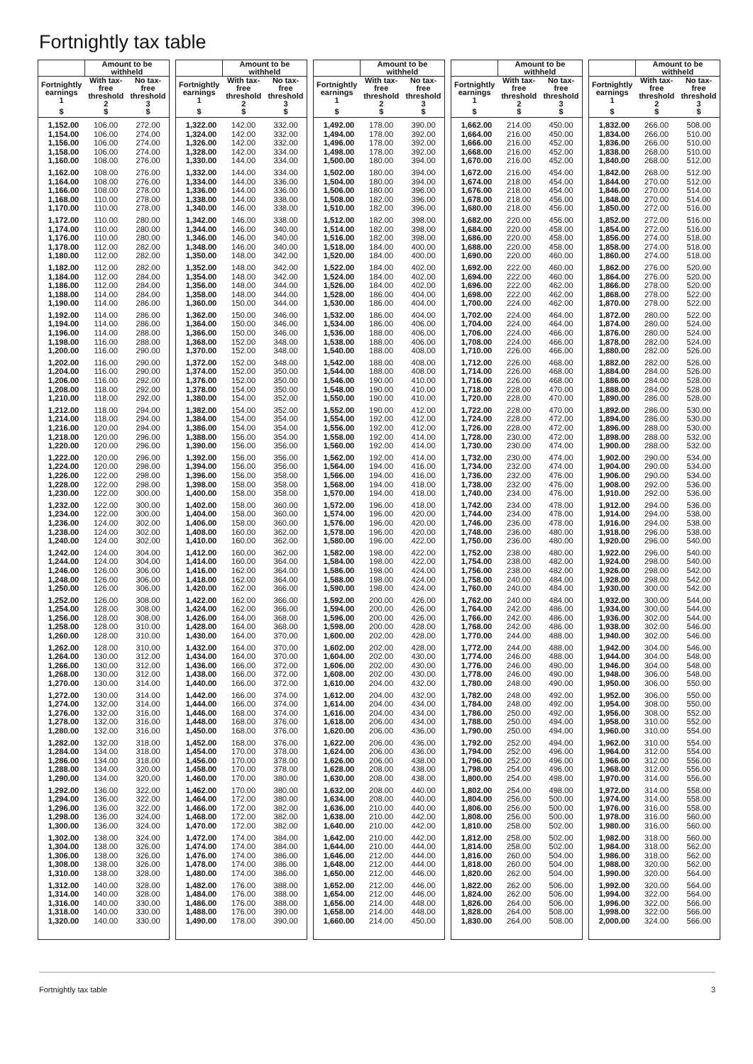Fortnightly tax table
| | Amount to be withheld | |
| --- | --- | --- |
| Fortnightly earnings 1 | With tax-free threshold 2 | No tax-free threshold 3 |
| $ | $ | $ |
| 1,152.00 | 106.00 | 272.00 |
| 1,154.00 | 106.00 | 274.00 |
| 1,156.00 | 106.00 | 274.00 |
| 1,158.00 | 106.00 | 274.00 |
| 1,160.00 | 108.00 | 276.00 |
| 1,162.00 | 108.00 | 276.00 |
| 1,164.00 | 108.00 | 276.00 |
| 1,166.00 | 108.00 | 278.00 |
| 1,168.00 | 110.00 | 278.00 |
| 1,170.00 | 110.00 | 278.00 |
| 1,172.00 | 110.00 | 280.00 |
| 1,174.00 | 110.00 | 280.00 |
| 1,176.00 | 110.00 | 280.00 |
| 1,178.00 | 112.00 | 282.00 |
| 1,180.00 | 112.00 | 282.00 |
| 1,182.00 | 112.00 | 282.00 |
| 1,184.00 | 112.00 | 284.00 |
| 1,186.00 | 112.00 | 284.00 |
| 1,188.00 | 114.00 | 284.00 |
| 1,190.00 | 114.00 | 286.00 |
| 1,192.00 | 114.00 | 286.00 |
| 1,194.00 | 114.00 | 286.00 |
| 1,196.00 | 114.00 | 288.00 |
| 1,198.00 | 116.00 | 288.00 |
| 1,200.00 | 116.00 | 290.00 |
| 1,202.00 | 116.00 | 290.00 |
| 1,204.00 | 116.00 | 290.00 |
| 1,206.00 | 116.00 | 292.00 |
| 1,208.00 | 118.00 | 292.00 |
| 1,210.00 | 118.00 | 292.00 |
| 1,212.00 | 118.00 | 294.00 |
| 1,214.00 | 118.00 | 294.00 |
| 1,216.00 | 120.00 | 294.00 |
| 1,218.00 | 120.00 | 296.00 |
| 1,220.00 | 120.00 | 296.00 |
| 1,222.00 | 120.00 | 296.00 |
| 1,224.00 | 120.00 | 298.00 |
| 1,226.00 | 122.00 | 298.00 |
| 1,228.00 | 122.00 | 298.00 |
| 1,230.00 | 122.00 | 300.00 |
| 1,232.00 | 122.00 | 300.00 |
| 1,234.00 | 122.00 | 300.00 |
| 1,236.00 | 124.00 | 302.00 |
| 1,238.00 | 124.00 | 302.00 |
| 1,240.00 | 124.00 | 302.00 |
| 1,242.00 | 124.00 | 304.00 |
| 1,244.00 | 124.00 | 304.00 |
| 1,246.00 | 126.00 | 306.00 |
| 1,248.00 | 126.00 | 306.00 |
| 1,250.00 | 126.00 | 306.00 |
| 1,252.00 | 126.00 | 308.00 |
| 1,254.00 | 128.00 | 308.00 |
| 1,256.00 | 128.00 | 308.00 |
| 1,258.00 | 128.00 | 310.00 |
| 1,260.00 | 128.00 | 310.00 |
| 1,262.00 | 128.00 | 310.00 |
| 1,264.00 | 130.00 | 312.00 |
| 1,266.00 | 130.00 | 312.00 |
| 1,268.00 | 130.00 | 312.00 |
| 1,270.00 | 130.00 | 314.00 |
| 1,272.00 | 130.00 | 314.00 |
| 1,274.00 | 132.00 | 314.00 |
| 1,276.00 | 132.00 | 316.00 |
| 1,278.00 | 132.00 | 316.00 |
| 1,280.00 | 132.00 | 316.00 |
| 1,282.00 | 132.00 | 318.00 |
| 1,284.00 | 134.00 | 318.00 |
| 1,286.00 | 134.00 | 318.00 |
| 1,288.00 | 134.00 | 320.00 |
| 1,290.00 | 134.00 | 320.00 |
| 1,292.00 | 136.00 | 322.00 |
| 1,294.00 | 136.00 | 322.00 |
| 1,296.00 | 136.00 | 322.00 |
| 1,298.00 | 136.00 | 324.00 |
| 1,300.00 | 136.00 | 324.00 |
| 1,302.00 | 138.00 | 324.00 |
| 1,304.00 | 138.00 | 326.00 |
| 1,306.00 | 138.00 | 326.00 |
| 1,308.00 | 138.00 | 326.00 |
| 1,310.00 | 138.00 | 328.00 |
| 1,312.00 | 140.00 | 328.00 |
| 1,314.00 | 140.00 | 328.00 |
| 1,316.00 | 140.00 | 330.00 |
| 1,318.00 | 140.00 | 330.00 |
| 1,320.00 | 140.00 | 330.00 |
| | Amount to be withheld | |
| --- | --- | --- |
| Fortnightly earnings 1 | With tax-free threshold 2 | No tax-free threshold 3 |
| $ | $ | $ |
| 1,322.00 | 142.00 | 332.00 |
| 1,324.00 | 142.00 | 332.00 |
| 1,326.00 | 142.00 | 332.00 |
| 1,328.00 | 142.00 | 334.00 |
| 1,330.00 | 144.00 | 334.00 |
| 1,332.00 | 144.00 | 334.00 |
| 1,334.00 | 144.00 | 336.00 |
| 1,336.00 | 144.00 | 336.00 |
| 1,338.00 | 144.00 | 338.00 |
| 1,340.00 | 146.00 | 338.00 |
| 1,342.00 | 146.00 | 338.00 |
| 1,344.00 | 146.00 | 340.00 |
| 1,346.00 | 146.00 | 340.00 |
| 1,348.00 | 146.00 | 340.00 |
| 1,350.00 | 148.00 | 342.00 |
| 1,352.00 | 148.00 | 342.00 |
| 1,354.00 | 148.00 | 342.00 |
| 1,356.00 | 148.00 | 344.00 |
| 1,358.00 | 148.00 | 344.00 |
| 1,360.00 | 150.00 | 344.00 |
| 1,362.00 | 150.00 | 346.00 |
| 1,364.00 | 150.00 | 346.00 |
| 1,366.00 | 150.00 | 346.00 |
| 1,368.00 | 152.00 | 348.00 |
| 1,370.00 | 152.00 | 348.00 |
| 1,372.00 | 152.00 | 348.00 |
| 1,374.00 | 152.00 | 350.00 |
| 1,376.00 | 152.00 | 350.00 |
| 1,378.00 | 154.00 | 350.00 |
| 1,380.00 | 154.00 | 352.00 |
| 1,382.00 | 154.00 | 352.00 |
| 1,384.00 | 154.00 | 354.00 |
| 1,386.00 | 154.00 | 354.00 |
| 1,388.00 | 156.00 | 354.00 |
| 1,390.00 | 156.00 | 356.00 |
| 1,392.00 | 156.00 | 356.00 |
| 1,394.00 | 156.00 | 356.00 |
| 1,396.00 | 156.00 | 358.00 |
| 1,398.00 | 158.00 | 358.00 |
| 1,400.00 | 158.00 | 358.00 |
| 1,402.00 | 158.00 | 360.00 |
| 1,404.00 | 158.00 | 360.00 |
| 1,406.00 | 158.00 | 360.00 |
| 1,408.00 | 160.00 | 362.00 |
| 1,410.00 | 160.00 | 362.00 |
| 1,412.00 | 160.00 | 362.00 |
| 1,414.00 | 160.00 | 364.00 |
| 1,416.00 | 162.00 | 364.00 |
| 1,418.00 | 162.00 | 364.00 |
| 1,420.00 | 162.00 | 366.00 |
| 1,422.00 | 162.00 | 366.00 |
| 1,424.00 | 162.00 | 366.00 |
| 1,426.00 | 164.00 | 368.00 |
| 1,428.00 | 164.00 | 368.00 |
| 1,430.00 | 164.00 | 370.00 |
| 1,432.00 | 164.00 | 370.00 |
| 1,434.00 | 164.00 | 370.00 |
| 1,436.00 | 166.00 | 372.00 |
| 1,438.00 | 166.00 | 372.00 |
| 1,440.00 | 166.00 | 372.00 |
| 1,442.00 | 166.00 | 374.00 |
| 1,444.00 | 166.00 | 374.00 |
| 1,446.00 | 168.00 | 374.00 |
| 1,448.00 | 168.00 | 376.00 |
| 1,450.00 | 168.00 | 376.00 |
| 1,452.00 | 168.00 | 376.00 |
| 1,454.00 | 170.00 | 378.00 |
| 1,456.00 | 170.00 | 378.00 |
| 1,458.00 | 170.00 | 378.00 |
| 1,460.00 | 170.00 | 380.00 |
| 1,462.00 | 170.00 | 380.00 |
| 1,464.00 | 172.00 | 380.00 |
| 1,466.00 | 172.00 | 382.00 |
| 1,468.00 | 172.00 | 382.00 |
| 1,470.00 | 172.00 | 382.00 |
| 1,472.00 | 174.00 | 384.00 |
| 1,474.00 | 174.00 | 384.00 |
| 1,476.00 | 174.00 | 386.00 |
| 1,478.00 | 174.00 | 386.00 |
| 1,480.00 | 174.00 | 386.00 |
| 1,482.00 | 176.00 | 388.00 |
| 1,484.00 | 176.00 | 388.00 |
| 1,486.00 | 176.00 | 388.00 |
| 1,488.00 | 176.00 | 390.00 |
| 1,490.00 | 178.00 | 390.00 |
| | Amount to be withheld | |
| --- | --- | --- |
| Fortnightly earnings 1 | With tax-free threshold 2 | No tax-free threshold 3 |
| $ | $ | $ |
| 1,492.00 | 178.00 | 390.00 |
| 1,494.00 | 178.00 | 392.00 |
| 1,496.00 | 178.00 | 392.00 |
| 1,498.00 | 178.00 | 392.00 |
| 1,500.00 | 180.00 | 394.00 |
| 1,502.00 | 180.00 | 394.00 |
| 1,504.00 | 180.00 | 394.00 |
| 1,506.00 | 180.00 | 396.00 |
| 1,508.00 | 182.00 | 396.00 |
| 1,510.00 | 182.00 | 396.00 |
| 1,512.00 | 182.00 | 398.00 |
| 1,514.00 | 182.00 | 398.00 |
| 1,516.00 | 182.00 | 398.00 |
| 1,518.00 | 184.00 | 400.00 |
| 1,520.00 | 184.00 | 400.00 |
| 1,522.00 | 184.00 | 402.00 |
| 1,524.00 | 184.00 | 402.00 |
| 1,526.00 | 184.00 | 402.00 |
| 1,528.00 | 186.00 | 404.00 |
| 1,530.00 | 186.00 | 404.00 |
| 1,532.00 | 186.00 | 404.00 |
| 1,534.00 | 186.00 | 406.00 |
| 1,536.00 | 188.00 | 406.00 |
| 1,538.00 | 188.00 | 406.00 |
| 1,540.00 | 188.00 | 408.00 |
| 1,542.00 | 188.00 | 408.00 |
| 1,544.00 | 188.00 | 408.00 |
| 1,546.00 | 190.00 | 410.00 |
| 1,548.00 | 190.00 | 410.00 |
| 1,550.00 | 190.00 | 410.00 |
| 1,552.00 | 190.00 | 412.00 |
| 1,554.00 | 192.00 | 412.00 |
| 1,556.00 | 192.00 | 412.00 |
| 1,558.00 | 192.00 | 414.00 |
| 1,560.00 | 192.00 | 414.00 |
| 1,562.00 | 192.00 | 414.00 |
| 1,564.00 | 194.00 | 416.00 |
| 1,566.00 | 194.00 | 416.00 |
| 1,568.00 | 194.00 | 418.00 |
| 1,570.00 | 194.00 | 418.00 |
| 1,572.00 | 196.00 | 418.00 |
| 1,574.00 | 196.00 | 420.00 |
| 1,576.00 | 196.00 | 420.00 |
| 1,578.00 | 196.00 | 420.00 |
| 1,580.00 | 196.00 | 422.00 |
| 1,582.00 | 198.00 | 422.00 |
| 1,584.00 | 198.00 | 422.00 |
| 1,586.00 | 198.00 | 424.00 |
| 1,588.00 | 198.00 | 424.00 |
| 1,590.00 | 198.00 | 424.00 |
| 1,592.00 | 200.00 | 426.00 |
| 1,594.00 | 200.00 | 426.00 |
| 1,596.00 | 200.00 | 426.00 |
| 1,598.00 | 200.00 | 428.00 |
| 1,600.00 | 202.00 | 428.00 |
| 1,602.00 | 202.00 | 428.00 |
| 1,604.00 | 202.00 | 430.00 |
| 1,606.00 | 202.00 | 430.00 |
| 1,608.00 | 202.00 | 430.00 |
| 1,610.00 | 204.00 | 432.00 |
| 1,612.00 | 204.00 | 432.00 |
| 1,614.00 | 204.00 | 434.00 |
| 1,616.00 | 204.00 | 434.00 |
| 1,618.00 | 206.00 | 434.00 |
| 1,620.00 | 206.00 | 436.00 |
| 1,622.00 | 206.00 | 436.00 |
| 1,624.00 | 206.00 | 436.00 |
| 1,626.00 | 206.00 | 438.00 |
| 1,628.00 | 208.00 | 438.00 |
| 1,630.00 | 208.00 | 438.00 |
| 1,632.00 | 208.00 | 440.00 |
| 1,634.00 | 208.00 | 440.00 |
| 1,636.00 | 210.00 | 440.00 |
| 1,638.00 | 210.00 | 442.00 |
| 1,640.00 | 210.00 | 442.00 |
| 1,642.00 | 210.00 | 442.00 |
| 1,644.00 | 210.00 | 444.00 |
| 1,646.00 | 212.00 | 444.00 |
| 1,648.00 | 212.00 | 444.00 |
| 1,650.00 | 212.00 | 446.00 |
| 1,652.00 | 212.00 | 446.00 |
| 1,654.00 | 212.00 | 446.00 |
| 1,656.00 | 214.00 | 448.00 |
| 1,658.00 | 214.00 | 448.00 |
| 1,660.00 | 214.00 | 450.00 |
| | Amount to be withheld | |
| --- | --- | --- |
| Fortnightly earnings 1 | With tax-free threshold 2 | No tax-free threshold 3 |
| $ | $ | $ |
| 1,662.00 | 214.00 | 450.00 |
| 1,664.00 | 216.00 | 450.00 |
| 1,666.00 | 216.00 | 452.00 |
| 1,668.00 | 216.00 | 452.00 |
| 1,670.00 | 216.00 | 452.00 |
| 1,672.00 | 216.00 | 454.00 |
| 1,674.00 | 218.00 | 454.00 |
| 1,676.00 | 218.00 | 454.00 |
| 1,678.00 | 218.00 | 456.00 |
| 1,680.00 | 218.00 | 456.00 |
| 1,682.00 | 220.00 | 456.00 |
| 1,684.00 | 220.00 | 458.00 |
| 1,686.00 | 220.00 | 458.00 |
| 1,688.00 | 220.00 | 458.00 |
| 1,690.00 | 220.00 | 460.00 |
| 1,692.00 | 222.00 | 460.00 |
| 1,694.00 | 222.00 | 460.00 |
| 1,696.00 | 222.00 | 462.00 |
| 1,698.00 | 222.00 | 462.00 |
| 1,700.00 | 224.00 | 462.00 |
| 1,702.00 | 224.00 | 464.00 |
| 1,704.00 | 224.00 | 464.00 |
| 1,706.00 | 224.00 | 466.00 |
| 1,708.00 | 224.00 | 466.00 |
| 1,710.00 | 226.00 | 466.00 |
| 1,712.00 | 226.00 | 468.00 |
| 1,714.00 | 226.00 | 468.00 |
| 1,716.00 | 226.00 | 468.00 |
| 1,718.00 | 228.00 | 470.00 |
| 1,720.00 | 228.00 | 470.00 |
| 1,722.00 | 228.00 | 470.00 |
| 1,724.00 | 228.00 | 472.00 |
| 1,726.00 | 228.00 | 472.00 |
| 1,728.00 | 230.00 | 472.00 |
| 1,730.00 | 230.00 | 474.00 |
| 1,732.00 | 230.00 | 474.00 |
| 1,734.00 | 232.00 | 474.00 |
| 1,736.00 | 232.00 | 476.00 |
| 1,738.00 | 232.00 | 476.00 |
| 1,740.00 | 234.00 | 476.00 |
| 1,742.00 | 234.00 | 478.00 |
| 1,744.00 | 234.00 | 478.00 |
| 1,746.00 | 236.00 | 478.00 |
| 1,748.00 | 236.00 | 480.00 |
| 1,750.00 | 236.00 | 480.00 |
| 1,752.00 | 238.00 | 480.00 |
| 1,754.00 | 238.00 | 482.00 |
| 1,756.00 | 238.00 | 482.00 |
| 1,758.00 | 240.00 | 484.00 |
| 1,760.00 | 240.00 | 484.00 |
| 1,762.00 | 240.00 | 484.00 |
| 1,764.00 | 242.00 | 486.00 |
| 1,766.00 | 242.00 | 486.00 |
| 1,768.00 | 242.00 | 486.00 |
| 1,770.00 | 244.00 | 488.00 |
| 1,772.00 | 244.00 | 488.00 |
| 1,774.00 | 246.00 | 488.00 |
| 1,776.00 | 246.00 | 490.00 |
| 1,778.00 | 246.00 | 490.00 |
| 1,780.00 | 248.00 | 490.00 |
| 1,782.00 | 248.00 | 492.00 |
| 1,784.00 | 248.00 | 492.00 |
| 1,786.00 | 250.00 | 492.00 |
| 1,788.00 | 250.00 | 494.00 |
| 1,790.00 | 250.00 | 494.00 |
| 1,792.00 | 252.00 | 494.00 |
| 1,794.00 | 252.00 | 496.00 |
| 1,796.00 | 252.00 | 496.00 |
| 1,798.00 | 254.00 | 496.00 |
| 1,800.00 | 254.00 | 498.00 |
| 1,802.00 | 254.00 | 498.00 |
| 1,804.00 | 256.00 | 500.00 |
| 1,806.00 | 256.00 | 500.00 |
| 1,808.00 | 256.00 | 500.00 |
| 1,810.00 | 258.00 | 502.00 |
| 1,812.00 | 258.00 | 502.00 |
| 1,814.00 | 258.00 | 502.00 |
| 1,816.00 | 260.00 | 504.00 |
| 1,818.00 | 260.00 | 504.00 |
| 1,820.00 | 262.00 | 504.00 |
| 1,822.00 | 262.00 | 506.00 |
| 1,824.00 | 262.00 | 506.00 |
| 1,826.00 | 264.00 | 506.00 |
| 1,828.00 | 264.00 | 508.00 |
| 1,830.00 | 264.00 | 508.00 |
| | Amount to be withheld | |
| --- | --- | --- |
| Fortnightly earnings 1 | With tax-free threshold 2 | No tax-free threshold 3 |
| $ | $ | $ |
| 1,832.00 | 266.00 | 508.00 |
| 1,834.00 | 266.00 | 510.00 |
| 1,836.00 | 266.00 | 510.00 |
| 1,838.00 | 268.00 | 510.00 |
| 1,840.00 | 268.00 | 512.00 |
| 1,842.00 | 268.00 | 512.00 |
| 1,844.00 | 270.00 | 512.00 |
| 1,846.00 | 270.00 | 514.00 |
| 1,848.00 | 270.00 | 514.00 |
| 1,850.00 | 272.00 | 516.00 |
| 1,852.00 | 272.00 | 516.00 |
| 1,854.00 | 272.00 | 516.00 |
| 1,856.00 | 274.00 | 518.00 |
| 1,858.00 | 274.00 | 518.00 |
| 1,860.00 | 274.00 | 518.00 |
| 1,862.00 | 276.00 | 520.00 |
| 1,864.00 | 276.00 | 520.00 |
| 1,866.00 | 278.00 | 520.00 |
| 1,868.00 | 278.00 | 522.00 |
| 1,870.00 | 278.00 | 522.00 |
| 1,872.00 | 280.00 | 522.00 |
| 1,874.00 | 280.00 | 524.00 |
| 1,876.00 | 280.00 | 524.00 |
| 1,878.00 | 282.00 | 524.00 |
| 1,880.00 | 282.00 | 526.00 |
| 1,882.00 | 282.00 | 526.00 |
| 1,884.00 | 284.00 | 526.00 |
| 1,886.00 | 284.00 | 528.00 |
| 1,888.00 | 284.00 | 528.00 |
| 1,890.00 | 286.00 | 528.00 |
| 1,892.00 | 286.00 | 530.00 |
| 1,894.00 | 286.00 | 530.00 |
| 1,896.00 | 288.00 | 530.00 |
| 1,898.00 | 288.00 | 532.00 |
| 1,900.00 | 288.00 | 532.00 |
| 1,902.00 | 290.00 | 534.00 |
| 1,904.00 | 290.00 | 534.00 |
| 1,906.00 | 290.00 | 534.00 |
| 1,908.00 | 292.00 | 536.00 |
| 1,910.00 | 292.00 | 536.00 |
| 1,912.00 | 294.00 | 536.00 |
| 1,914.00 | 294.00 | 538.00 |
| 1,916.00 | 294.00 | 538.00 |
| 1,918.00 | 296.00 | 538.00 |
| 1,920.00 | 296.00 | 540.00 |
| 1,922.00 | 296.00 | 540.00 |
| 1,924.00 | 298.00 | 540.00 |
| 1,926.00 | 298.00 | 542.00 |
| 1,928.00 | 298.00 | 542.00 |
| 1,930.00 | 300.00 | 542.00 |
| 1,932.00 | 300.00 | 544.00 |
| 1,934.00 | 300.00 | 544.00 |
| 1,936.00 | 302.00 | 544.00 |
| 1,938.00 | 302.00 | 546.00 |
| 1,940.00 | 302.00 | 546.00 |
| 1,942.00 | 304.00 | 546.00 |
| 1,944.00 | 304.00 | 548.00 |
| 1,946.00 | 304.00 | 548.00 |
| 1,948.00 | 306.00 | 548.00 |
| 1,950.00 | 306.00 | 550.00 |
| 1,952.00 | 306.00 | 550.00 |
| 1,954.00 | 308.00 | 550.00 |
| 1,956.00 | 308.00 | 552.00 |
| 1,958.00 | 310.00 | 552.00 |
| 1,960.00 | 310.00 | 554.00 |
| 1,962.00 | 310.00 | 554.00 |
| 1,964.00 | 312.00 | 554.00 |
| 1,966.00 | 312.00 | 556.00 |
| 1,968.00 | 312.00 | 556.00 |
| 1,970.00 | 314.00 | 556.00 |
| 1,972.00 | 314.00 | 558.00 |
| 1,974.00 | 314.00 | 558.00 |
| 1,976.00 | 316.00 | 558.00 |
| 1,978.00 | 316.00 | 560.00 |
| 1,980.00 | 316.00 | 560.00 |
| 1,982.00 | 318.00 | 560.00 |
| 1,984.00 | 318.00 | 562.00 |
| 1,986.00 | 318.00 | 562.00 |
| 1,988.00 | 320.00 | 562.00 |
| 1,990.00 | 320.00 | 564.00 |
| 1,992.00 | 320.00 | 564.00 |
| 1,994.00 | 322.00 | 564.00 |
| 1,996.00 | 322.00 | 566.00 |
| 1,998.00 | 322.00 | 566.00 |
| 2,000.00 | 324.00 | 566.00 |
Fortnightly tax table 3